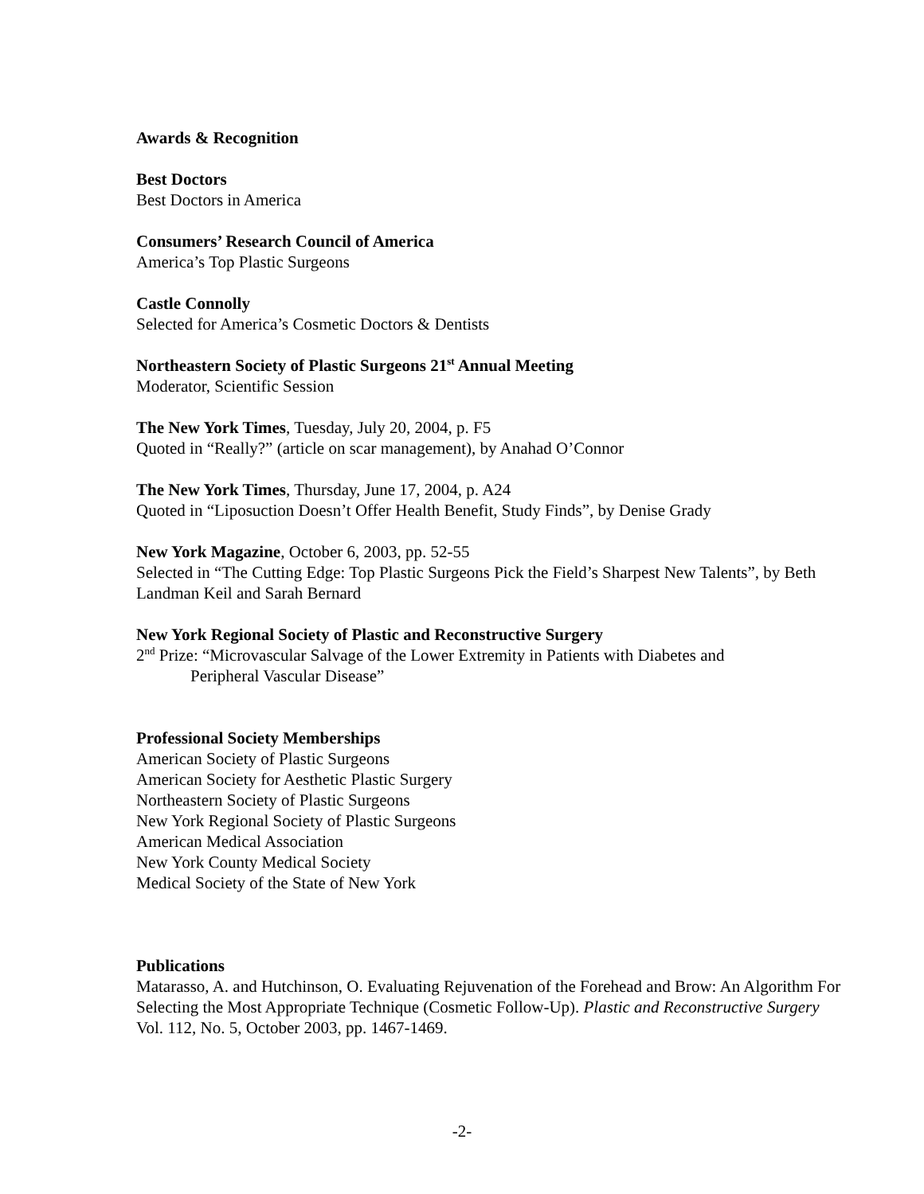Awards & Recognition
Best Doctors
Best Doctors in America
Consumers’ Research Council of America
America’s Top Plastic Surgeons
Castle Connolly
Selected for America’s Cosmetic Doctors & Dentists
Northeastern Society of Plastic Surgeons 21<sup>st</sup> Annual Meeting
Moderator, Scientific Session
The New York Times, Tuesday, July 20, 2004, p. F5
Quoted in “Really?” (article on scar management), by Anahad O’Connor
The New York Times, Thursday, June 17, 2004, p. A24
Quoted in “Liposuction Doesn’t Offer Health Benefit, Study Finds”, by Denise Grady
New York Magazine, October 6, 2003, pp. 52-55
Selected in “The Cutting Edge: Top Plastic Surgeons Pick the Field’s Sharpest New Talents”, by Beth Landman Keil and Sarah Bernard
New York Regional Society of Plastic and Reconstructive Surgery
2<sup>nd</sup> Prize: “Microvascular Salvage of the Lower Extremity in Patients with Diabetes and
Peripheral Vascular Disease”
Professional Society Memberships
American Society of Plastic Surgeons
American Society for Aesthetic Plastic Surgery
Northeastern Society of Plastic Surgeons
New York Regional Society of Plastic Surgeons
American Medical Association
New York County Medical Society
Medical Society of the State of New York
Publications
Matarasso, A. and Hutchinson, O. Evaluating Rejuvenation of the Forehead and Brow: An Algorithm For Selecting the Most Appropriate Technique (Cosmetic Follow-Up). Plastic and Reconstructive Surgery Vol. 112, No. 5, October 2003, pp. 1467-1469.
-2-